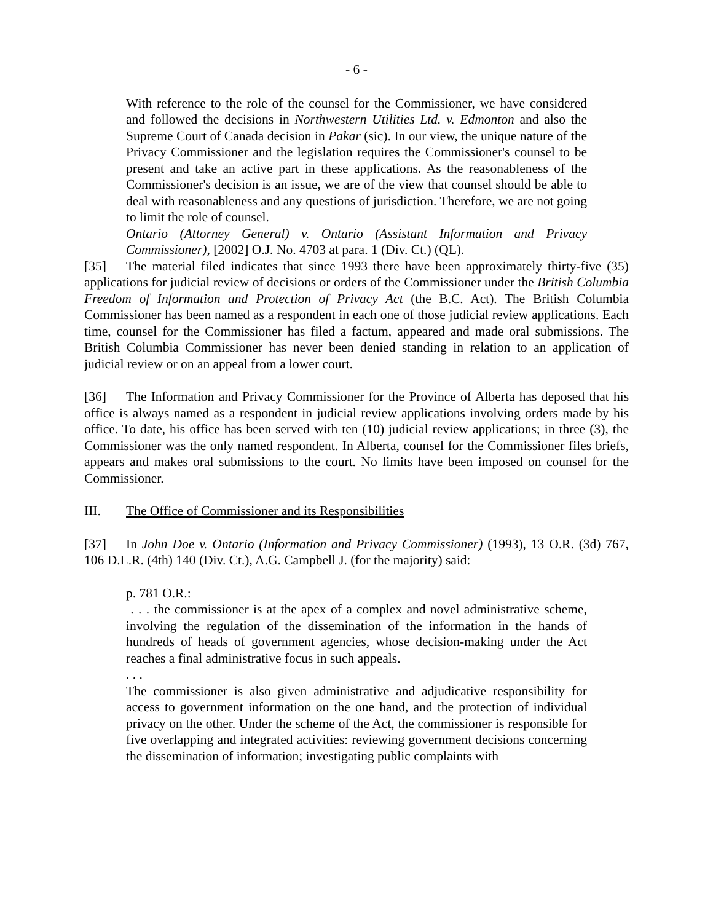- 6 -
With reference to the role of the counsel for the Commissioner, we have considered and followed the decisions in Northwestern Utilities Ltd. v. Edmonton and also the Supreme Court of Canada decision in Pakar (sic). In our view, the unique nature of the Privacy Commissioner and the legislation requires the Commissioner's counsel to be present and take an active part in these applications. As the reasonableness of the Commissioner's decision is an issue, we are of the view that counsel should be able to deal with reasonableness and any questions of jurisdiction. Therefore, we are not going to limit the role of counsel.
Ontario (Attorney General) v. Ontario (Assistant Information and Privacy Commissioner), [2002] O.J. No. 4703 at para. 1 (Div. Ct.) (QL).
[35] The material filed indicates that since 1993 there have been approximately thirty-five (35) applications for judicial review of decisions or orders of the Commissioner under the British Columbia Freedom of Information and Protection of Privacy Act (the B.C. Act). The British Columbia Commissioner has been named as a respondent in each one of those judicial review applications. Each time, counsel for the Commissioner has filed a factum, appeared and made oral submissions. The British Columbia Commissioner has never been denied standing in relation to an application of judicial review or on an appeal from a lower court.
[36] The Information and Privacy Commissioner for the Province of Alberta has deposed that his office is always named as a respondent in judicial review applications involving orders made by his office. To date, his office has been served with ten (10) judicial review applications; in three (3), the Commissioner was the only named respondent. In Alberta, counsel for the Commissioner files briefs, appears and makes oral submissions to the court. No limits have been imposed on counsel for the Commissioner.
III. The Office of Commissioner and its Responsibilities
[37] In John Doe v. Ontario (Information and Privacy Commissioner) (1993), 13 O.R. (3d) 767, 106 D.L.R. (4th) 140 (Div. Ct.), A.G. Campbell J. (for the majority) said:
p. 781 O.R.:
. . . the commissioner is at the apex of a complex and novel administrative scheme, involving the regulation of the dissemination of the information in the hands of hundreds of heads of government agencies, whose decision-making under the Act reaches a final administrative focus in such appeals.
. . .
The commissioner is also given administrative and adjudicative responsibility for access to government information on the one hand, and the protection of individual privacy on the other. Under the scheme of the Act, the commissioner is responsible for five overlapping and integrated activities: reviewing government decisions concerning the dissemination of information; investigating public complaints with